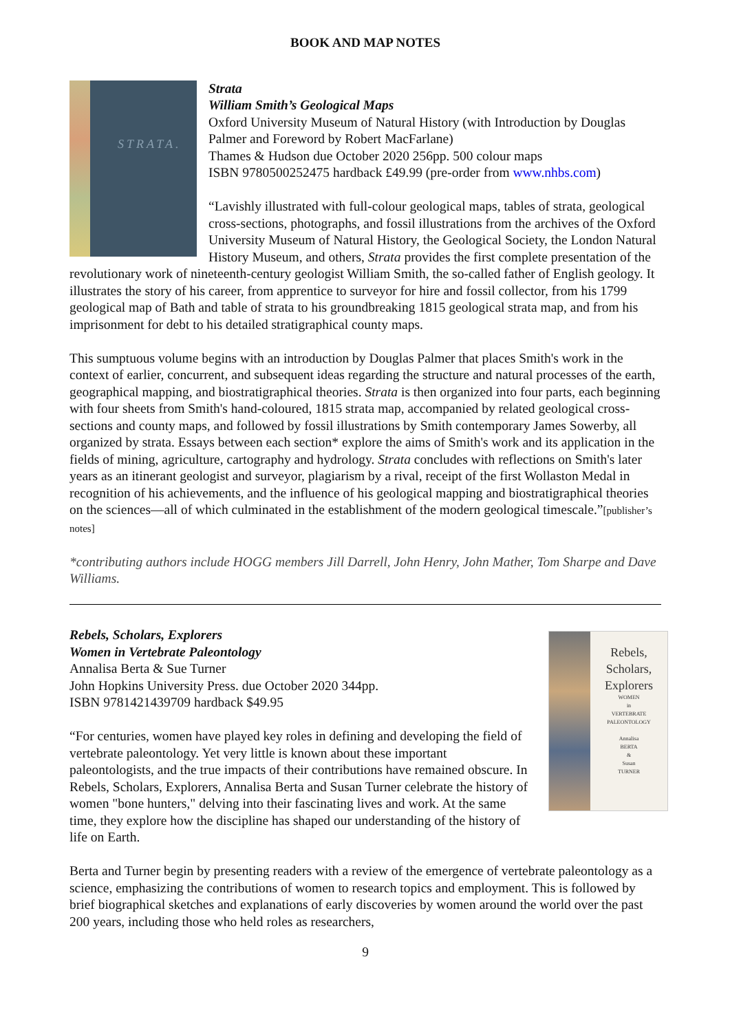BOOK AND MAP NOTES
STRATA.
Strata
William Smith’s Geological Maps
Oxford University Museum of Natural History (with Introduction by Douglas Palmer and Foreword by Robert MacFarlane)
Thames & Hudson due October 2020 256pp. 500 colour maps
ISBN 9780500252475 hardback £49.99 (pre-order from www.nhbs.com)
“Lavishly illustrated with full-colour geological maps, tables of strata, geological cross-sections, photographs, and fossil illustrations from the archives of the Oxford University Museum of Natural History, the Geological Society, the London Natural History Museum, and others, Strata provides the first complete presentation of the revolutionary work of nineteenth-century geologist William Smith, the so-called father of English geology. It illustrates the story of his career, from apprentice to surveyor for hire and fossil collector, from his 1799 geological map of Bath and table of strata to his groundbreaking 1815 geological strata map, and from his imprisonment for debt to his detailed stratigraphical county maps.
This sumptuous volume begins with an introduction by Douglas Palmer that places Smith's work in the context of earlier, concurrent, and subsequent ideas regarding the structure and natural processes of the earth, geographical mapping, and biostratigraphical theories. Strata is then organized into four parts, each beginning with four sheets from Smith's hand-coloured, 1815 strata map, accompanied by related geological cross-sections and county maps, and followed by fossil illustrations by Smith contemporary James Sowerby, all organized by strata. Essays between each section* explore the aims of Smith's work and its application in the fields of mining, agriculture, cartography and hydrology. Strata concludes with reflections on Smith's later years as an itinerant geologist and surveyor, plagiarism by a rival, receipt of the first Wollaston Medal in recognition of his achievements, and the influence of his geological mapping and biostratigraphical theories on the sciences—all of which culminated in the establishment of the modern geological timescale.”[publisher’s notes]
*contributing authors include HOGG members Jill Darrell, John Henry, John Mather, Tom Sharpe and Dave Williams.
Rebels,
Scholars,
Explorers
WOMEN
in
VERTEBRATE
PALEONTOLOGY
Annalisa
BERTA
&
Susan
TURNER
Rebels, Scholars, Explorers
Women in Vertebrate Paleontology
Annalisa Berta & Sue Turner
John Hopkins University Press. due October 2020 344pp.
ISBN 9781421439709 hardback $49.95
“For centuries, women have played key roles in defining and developing the field of vertebrate paleontology. Yet very little is known about these important paleontologists, and the true impacts of their contributions have remained obscure. In Rebels, Scholars, Explorers, Annalisa Berta and Susan Turner celebrate the history of women "bone hunters," delving into their fascinating lives and work. At the same time, they explore how the discipline has shaped our understanding of the history of life on Earth.
Berta and Turner begin by presenting readers with a review of the emergence of vertebrate paleontology as a science, emphasizing the contributions of women to research topics and employment. This is followed by brief biographical sketches and explanations of early discoveries by women around the world over the past 200 years, including those who held roles as researchers,
9